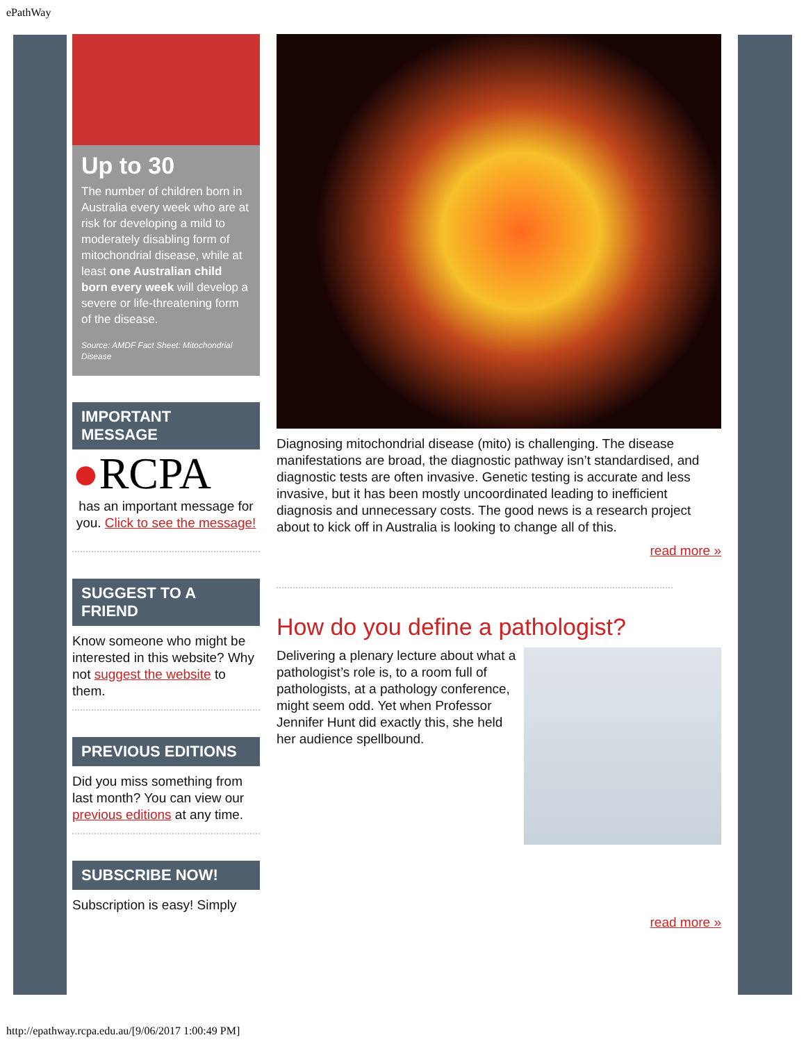ePathWay
Up to 30
The number of children born in Australia every week who are at risk for developing a mild to moderately disabling form of mitochondrial disease, while at least one Australian child born every week will develop a severe or life-threatening form of the disease.
Source: AMDF Fact Sheet: Mitochondrial Disease
IMPORTANT MESSAGE
●RCPA
has an important message for you. Click to see the message!
SUGGEST TO A FRIEND
Know someone who might be interested in this website? Why not suggest the website to them.
PREVIOUS EDITIONS
Did you miss something from last month? You can view our previous editions at any time.
SUBSCRIBE NOW!
Subscription is easy! Simply
Diagnosing mitochondrial disease (mito) is challenging. The disease manifestations are broad, the diagnostic pathway isn’t standardised, and diagnostic tests are often invasive. Genetic testing is accurate and less invasive, but it has been mostly uncoordinated leading to inefficient diagnosis and unnecessary costs. The good news is a research project about to kick off in Australia is looking to change all of this.
read more »
How do you define a pathologist?
Delivering a plenary lecture about what a pathologist’s role is, to a room full of pathologists, at a pathology conference, might seem odd. Yet when Professor Jennifer Hunt did exactly this, she held her audience spellbound.
read more »
http://epathway.rcpa.edu.au/[9/06/2017 1:00:49 PM]